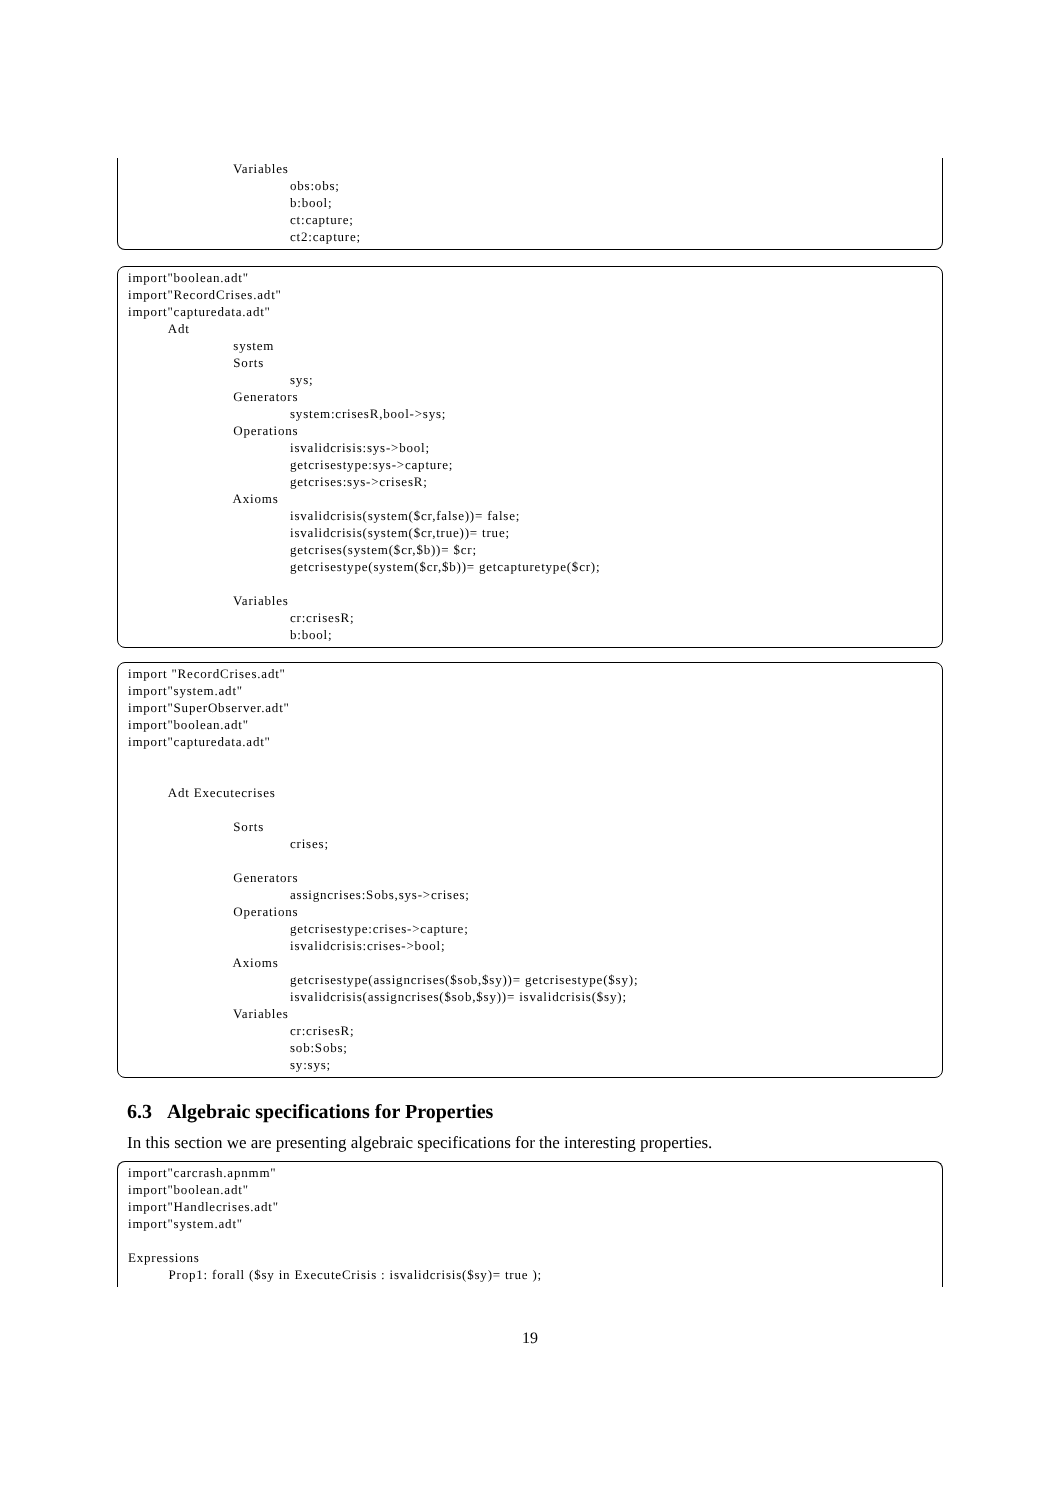Variables obs:obs; b:bool; ct:capture; ct2:capture;
import"boolean.adt" import"RecordCrises.adt" import"capturedata.adt" Adt system Sorts sys; Generators system:crisesR,bool->sys; Operations isvalidcrisis:sys->bool; getcrisestype:sys->capture; getcrises:sys->crisesR; Axioms isvalidcrisis(system($cr,false))= false; isvalidcrisis(system($cr,true))= true; getcrises(system($cr,$b))= $cr; getcrisestype(system($cr,$b))= getcapturetype($cr); Variables cr:crisesR; b:bool;
import "RecordCrises.adt" import"system.adt" import"SuperObserver.adt" import"boolean.adt" import"capturedata.adt" Adt Executecrises Sorts crises; Generators assigncrises:Sobs,sys->crises; Operations getcrisestype:crises->capture; isvalidcrisis:crises->bool; Axioms getcrisestype(assigncrises($sob,$sy))= getcrisestype($sy); isvalidcrisis(assigncrises($sob,$sy))= isvalidcrisis($sy); Variables cr:crisesR; sob:Sobs; sy:sys;
6.3 Algebraic specifications for Properties
In this section we are presenting algebraic specifications for the interesting properties.
import"carcrash.apnmm" import"boolean.adt" import"Handlecrises.adt" import"system.adt" Expressions Prop1: forall ($sy in ExecuteCrisis : isvalidcrisis($sy)= true );
19